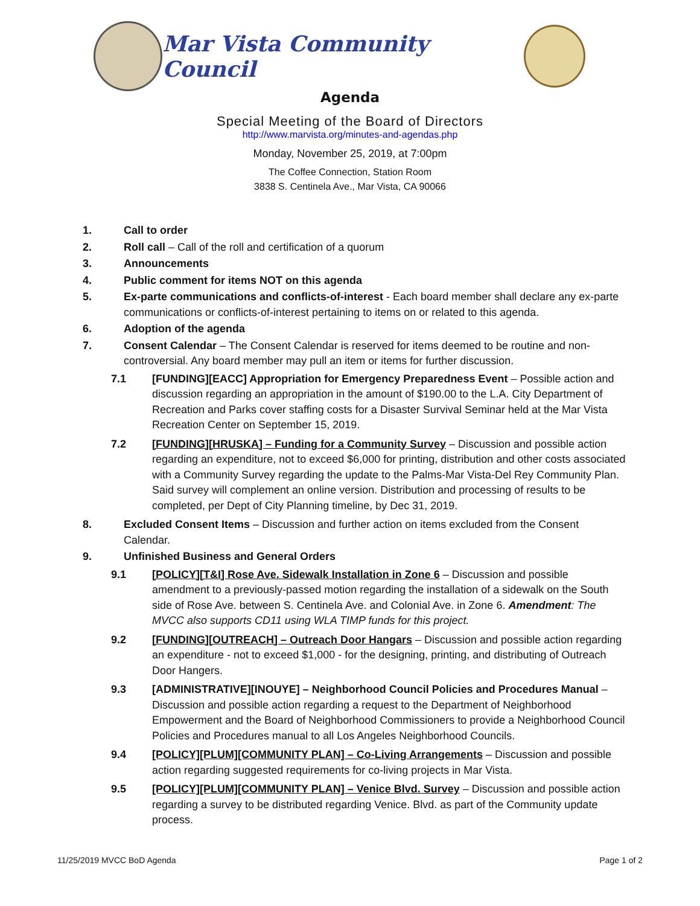Mar Vista Community Council
Agenda
Special Meeting of the Board of Directors
http://www.marvista.org/minutes-and-agendas.php
Monday, November 25, 2019, at 7:00pm
The Coffee Connection, Station Room
3838 S. Centinela Ave., Mar Vista, CA 90066
1. Call to order
2. Roll call – Call of the roll and certification of a quorum
3. Announcements
4. Public comment for items NOT on this agenda
5. Ex-parte communications and conflicts-of-interest - Each board member shall declare any ex-parte communications or conflicts-of-interest pertaining to items on or related to this agenda.
6. Adoption of the agenda
7. Consent Calendar – The Consent Calendar is reserved for items deemed to be routine and non-controversial. Any board member may pull an item or items for further discussion.
7.1 [FUNDING][EACC] Appropriation for Emergency Preparedness Event – Possible action and discussion regarding an appropriation in the amount of $190.00 to the L.A. City Department of Recreation and Parks cover staffing costs for a Disaster Survival Seminar held at the Mar Vista Recreation Center on September 15, 2019.
7.2 [FUNDING][HRUSKA] – Funding for a Community Survey – Discussion and possible action regarding an expenditure, not to exceed $6,000 for printing, distribution and other costs associated with a Community Survey regarding the update to the Palms-Mar Vista-Del Rey Community Plan. Said survey will complement an online version. Distribution and processing of results to be completed, per Dept of City Planning timeline, by Dec 31, 2019.
8. Excluded Consent Items – Discussion and further action on items excluded from the Consent Calendar.
9. Unfinished Business and General Orders
9.1 [POLICY][T&I] Rose Ave. Sidewalk Installation in Zone 6 – Discussion and possible amendment to a previously-passed motion regarding the installation of a sidewalk on the South side of Rose Ave. between S. Centinela Ave. and Colonial Ave. in Zone 6. Amendment: The MVCC also supports CD11 using WLA TIMP funds for this project.
9.2 [FUNDING][OUTREACH] – Outreach Door Hangars – Discussion and possible action regarding an expenditure - not to exceed $1,000 - for the designing, printing, and distributing of Outreach Door Hangers.
9.3 [ADMINISTRATIVE][INOUYE] – Neighborhood Council Policies and Procedures Manual – Discussion and possible action regarding a request to the Department of Neighborhood Empowerment and the Board of Neighborhood Commissioners to provide a Neighborhood Council Policies and Procedures manual to all Los Angeles Neighborhood Councils.
9.4 [POLICY][PLUM][COMMUNITY PLAN] – Co-Living Arrangements – Discussion and possible action regarding suggested requirements for co-living projects in Mar Vista.
9.5 [POLICY][PLUM][COMMUNITY PLAN] – Venice Blvd. Survey – Discussion and possible action regarding a survey to be distributed regarding Venice. Blvd. as part of the Community update process.
11/25/2019 MVCC BoD Agenda Page 1 of 2